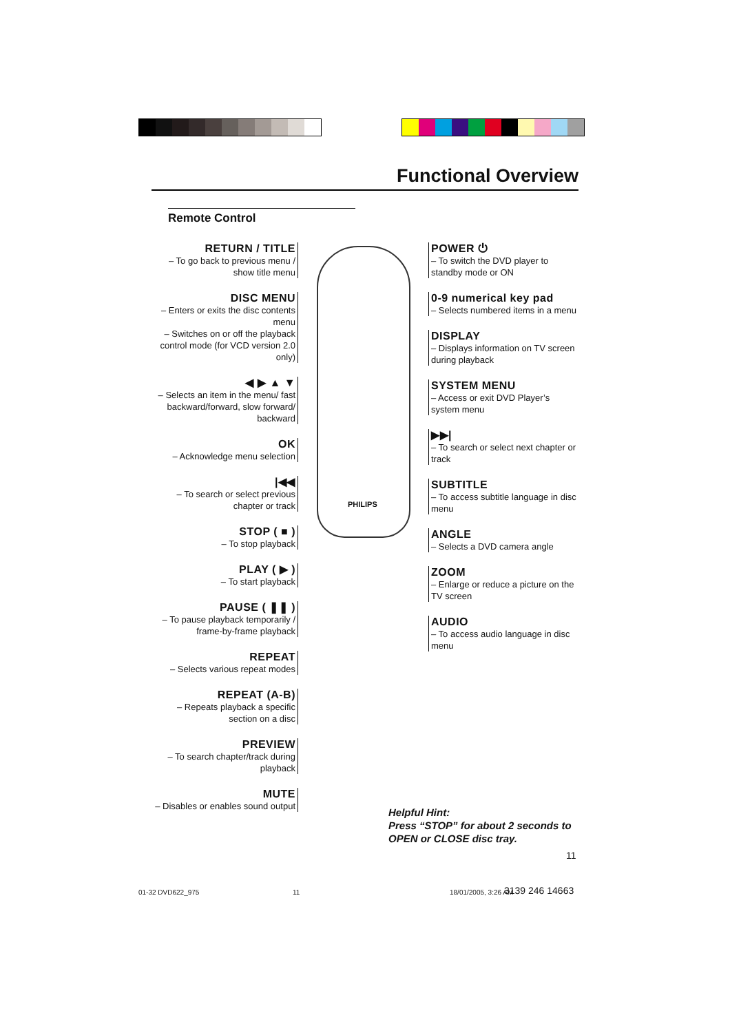Functional Overview
Remote Control
RETURN / TITLE
– To go back to previous menu / show title menu
DISC MENU
– Enters or exits the disc contents menu
– Switches on or off the playback control mode (for VCD version 2.0 only)
◀ ▶ ▲ ▼
– Selects an item in the menu/ fast backward/forward, slow forward/ backward
OK
– Acknowledge menu selection
|◀◀
– To search or select previous chapter or track
STOP ( ■ )
– To stop playback
PLAY ( ▶ )
– To start playback
PAUSE ( ❚❚ )
– To pause playback temporarily / frame-by-frame playback
REPEAT
– Selects various repeat modes
REPEAT (A-B)
– Repeats playback a specific section on a disc
PREVIEW
– To search chapter/track during playback
MUTE
– Disables or enables sound output
PHILIPS
POWER ⏻
– To switch the DVD player to standby mode or ON
0-9 numerical key pad
– Selects numbered items in a menu
DISPLAY
– Displays information on TV screen during playback
SYSTEM MENU
– Access or exit DVD Player’s system menu
▶▶|
– To search or select next chapter or track
SUBTITLE
– To access subtitle language in disc menu
ANGLE
– Selects a DVD camera angle
ZOOM
– Enlarge or reduce a picture on the TV screen
AUDIO
– To access audio language in disc menu
Helpful Hint:
Press “STOP” for about 2 seconds to
OPEN or CLOSE disc tray.
11
01-32 DVD622_975 11 18/01/2005, 3:26 AM 3139 246 14663